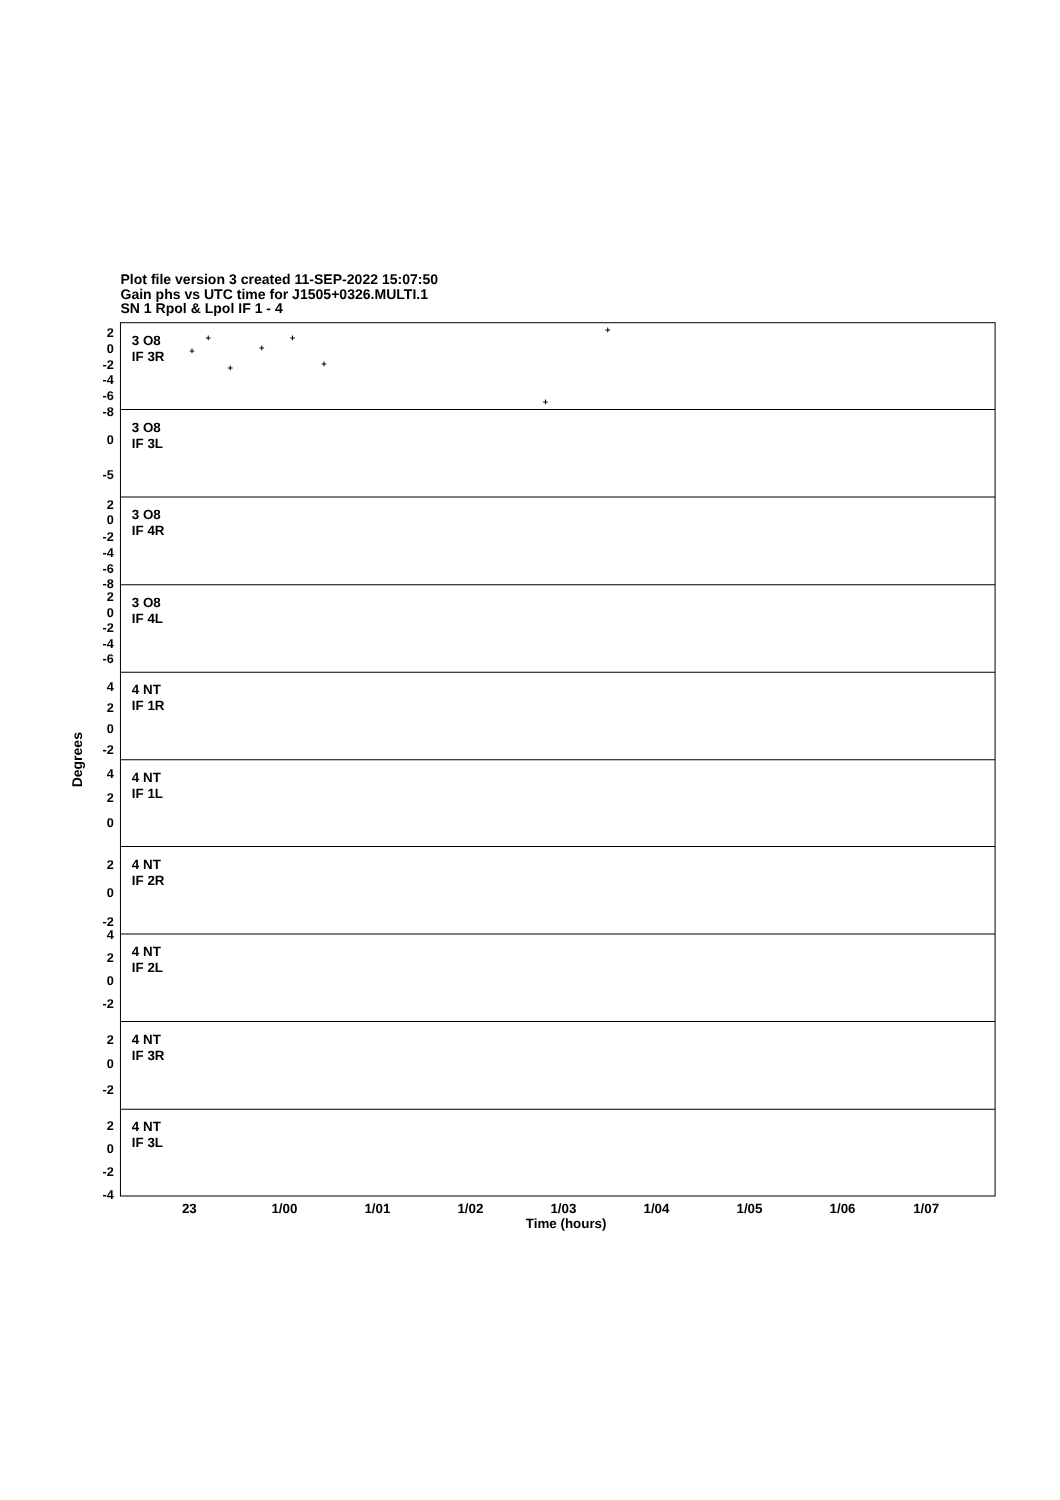Plot file version 3 created 11-SEP-2022 15:07:50
Gain phs vs UTC time for J1505+0326.MULTI.1
SN 1 Rpol & Lpol IF 1 - 4
3 O8
IF 3R
3 O8
IF 3L
3 O8
IF 4R
3 O8
IF 4L
4 NT
IF 1R
4 NT
IF 1L
4 NT
IF 2R
4 NT
IF 2L
4 NT
IF 3R
4 NT
IF 3L
2
0
-2
-4
-6
-8
0
-5
2
0
-2
-4
-6
-8
2
0
-2
-4
-6
4
2
0
-2
4
2
0
2
0
-2
4
2
0
-2
2
0
-2
2
0
-2
-4
23
1/00
1/01
1/02
1/03
1/04
1/05
1/06
1/07
Time (hours)
Degrees
+
+
+
+
+
+
+
+